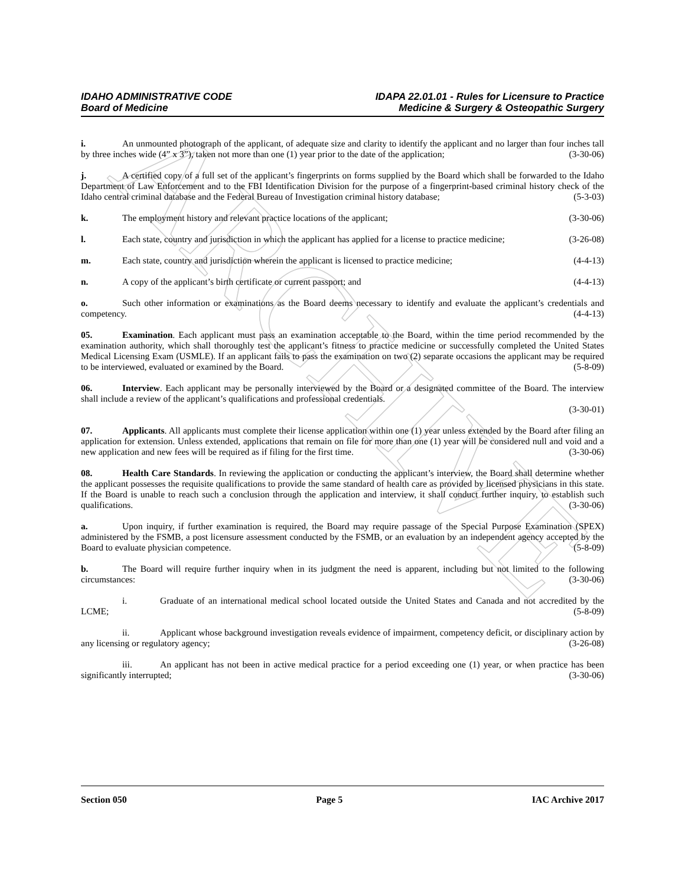ARCHIVE
IDAHO ADMINISTRATIVE CODE
Board of Medicine
IDAPA 22.01.01 - Rules for Licensure to Practice
Medicine & Surgery & Osteopathic Surgery
i. An unmounted photograph of the applicant, of adequate size and clarity to identify the applicant and no larger than four inches tall by three inches wide (4” x 3”), taken not more than one (1) year prior to the date of the application; (3-30-06)
j. A certified copy of a full set of the applicant’s fingerprints on forms supplied by the Board which shall be forwarded to the Idaho Department of Law Enforcement and to the FBI Identification Division for the purpose of a fingerprint-based criminal history check of the Idaho central criminal database and the Federal Bureau of Investigation criminal history database; (5-3-03)
k. The employment history and relevant practice locations of the applicant; (3-30-06)
l. Each state, country and jurisdiction in which the applicant has applied for a license to practice medicine; (3-26-08)
m. Each state, country and jurisdiction wherein the applicant is licensed to practice medicine; (4-4-13)
n. A copy of the applicant’s birth certificate or current passport; and (4-4-13)
o. Such other information or examinations as the Board deems necessary to identify and evaluate the applicant’s credentials and competency. (4-4-13)
05. Examination. Each applicant must pass an examination acceptable to the Board, within the time period recommended by the examination authority, which shall thoroughly test the applicant’s fitness to practice medicine or successfully completed the United States Medical Licensing Exam (USMLE). If an applicant fails to pass the examination on two (2) separate occasions the applicant may be required to be interviewed, evaluated or examined by the Board. (5-8-09)
06. Interview. Each applicant may be personally interviewed by the Board or a designated committee of the Board. The interview shall include a review of the applicant’s qualifications and professional credentials.
(3-30-01)
07. Applicants. All applicants must complete their license application within one (1) year unless extended by the Board after filing an application for extension. Unless extended, applications that remain on file for more than one (1) year will be considered null and void and a new application and new fees will be required as if filing for the first time. (3-30-06)
08. Health Care Standards. In reviewing the application or conducting the applicant’s interview, the Board shall determine whether the applicant possesses the requisite qualifications to provide the same standard of health care as provided by licensed physicians in this state. If the Board is unable to reach such a conclusion through the application and interview, it shall conduct further inquiry, to establish such qualifications. (3-30-06)
a. Upon inquiry, if further examination is required, the Board may require passage of the Special Purpose Examination (SPEX) administered by the FSMB, a post licensure assessment conducted by the FSMB, or an evaluation by an independent agency accepted by the Board to evaluate physician competence. (5-8-09)
b. The Board will require further inquiry when in its judgment the need is apparent, including but not limited to the following circumstances: (3-30-06)
i. Graduate of an international medical school located outside the United States and Canada and not accredited by the LCME; (5-8-09)
ii. Applicant whose background investigation reveals evidence of impairment, competency deficit, or disciplinary action by any licensing or regulatory agency; (3-26-08)
iii. An applicant has not been in active medical practice for a period exceeding one (1) year, or when practice has been significantly interrupted; (3-30-06)
Section 050 Page 5 IAC Archive 2017